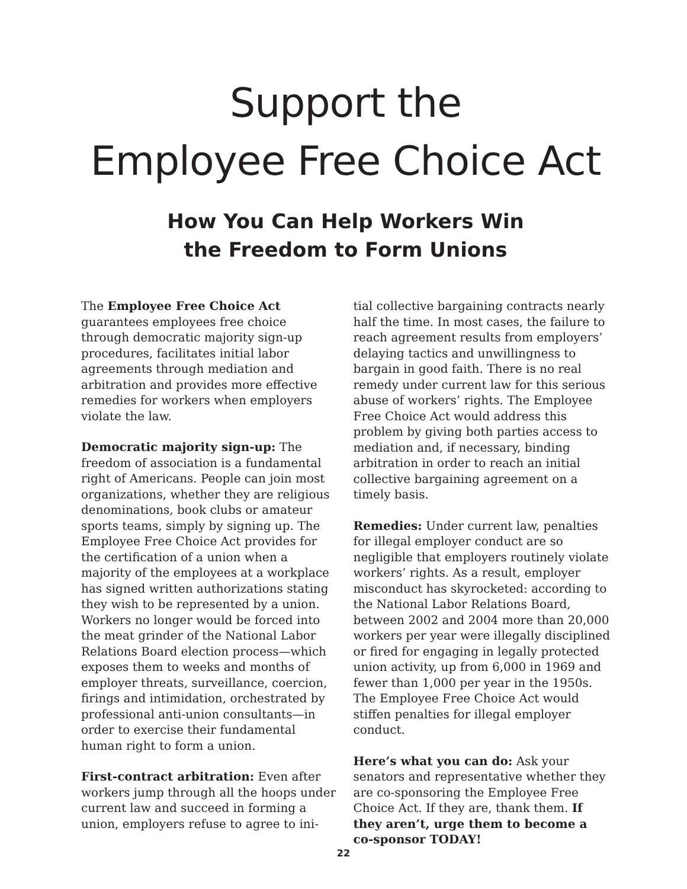Support the
Employee Free Choice Act
How You Can Help Workers Win
the Freedom to Form Unions
The Employee Free Choice Act guarantees employees free choice through democratic majority sign-up procedures, facilitates initial labor agreements through mediation and arbitration and provides more effective remedies for workers when employers violate the law.
Democratic majority sign-up: The freedom of association is a fundamental right of Americans. People can join most organizations, whether they are religious denominations, book clubs or amateur sports teams, simply by signing up. The Employee Free Choice Act provides for the certification of a union when a majority of the employees at a workplace has signed written authorizations stating they wish to be represented by a union. Workers no longer would be forced into the meat grinder of the National Labor Relations Board election process—which exposes them to weeks and months of employer threats, surveillance, coercion, firings and intimidation, orchestrated by professional anti-union consultants—in order to exercise their fundamental human right to form a union.
First-contract arbitration: Even after workers jump through all the hoops under current law and succeed in forming a union, employers refuse to agree to ini-
tial collective bargaining contracts nearly half the time. In most cases, the failure to reach agreement results from employers’ delaying tactics and unwillingness to bargain in good faith. There is no real remedy under current law for this serious abuse of workers’ rights. The Employee Free Choice Act would address this problem by giving both parties access to mediation and, if necessary, binding arbitration in order to reach an initial collective bargaining agreement on a timely basis.
Remedies: Under current law, penalties for illegal employer conduct are so negligible that employers routinely violate workers’ rights. As a result, employer misconduct has skyrocketed: according to the National Labor Relations Board, between 2002 and 2004 more than 20,000 workers per year were illegally disciplined or fired for engaging in legally protected union activity, up from 6,000 in 1969 and fewer than 1,000 per year in the 1950s. The Employee Free Choice Act would stiffen penalties for illegal employer conduct.
Here’s what you can do: Ask your senators and representative whether they are co-sponsoring the Employee Free Choice Act. If they are, thank them. If they aren’t, urge them to become a co-sponsor TODAY!
22